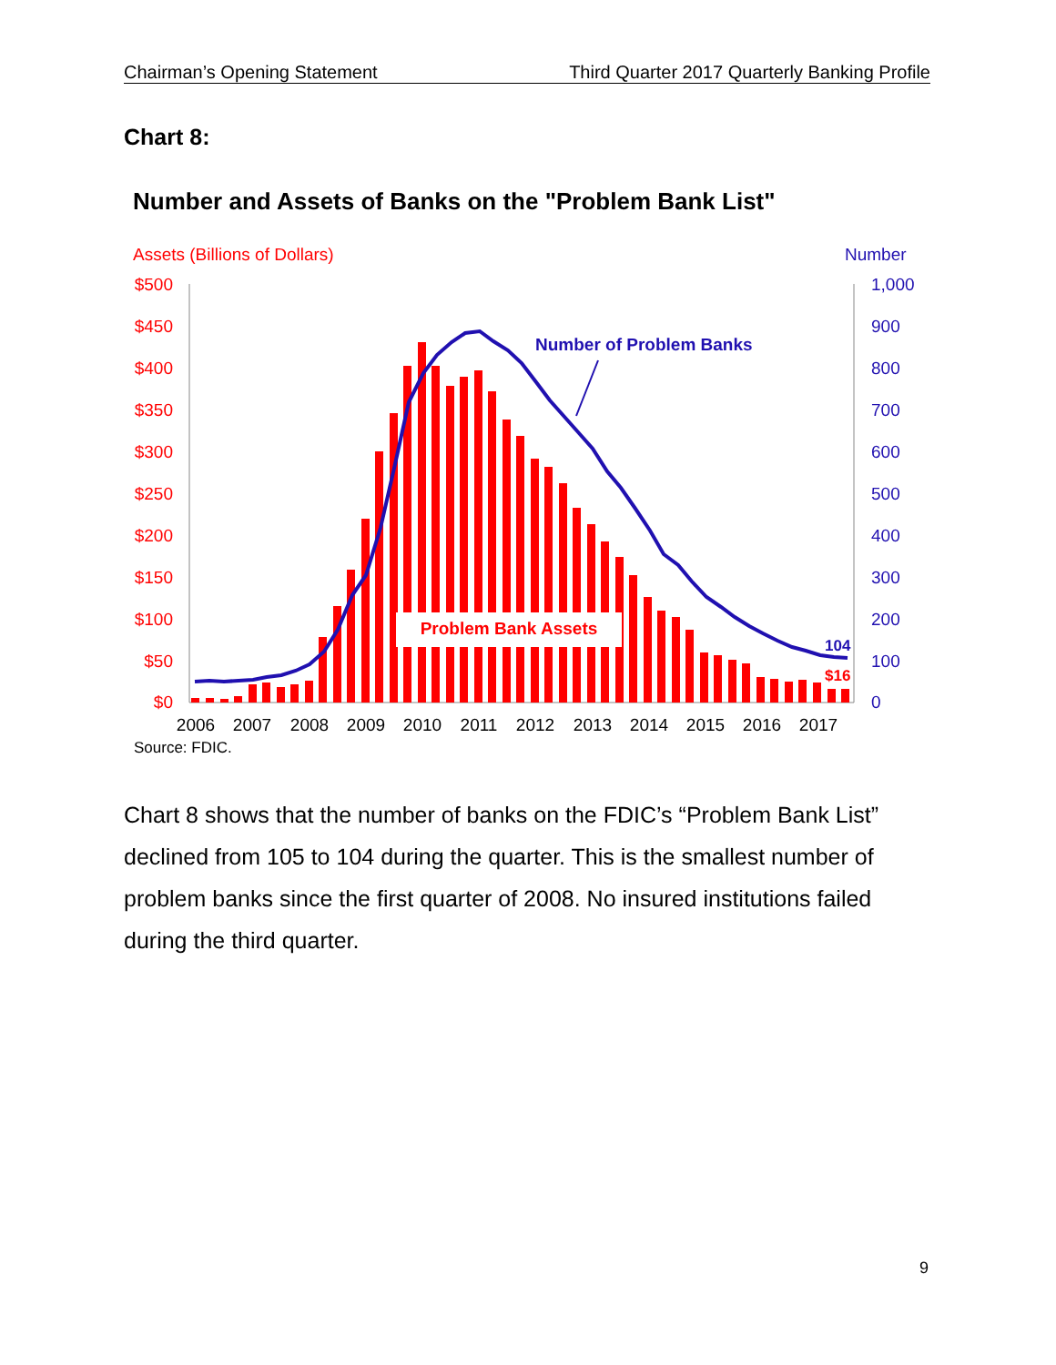Chairman’s Opening Statement Third Quarter 2017 Quarterly Banking Profile
Chart 8:
Number and Assets of Banks on the "Problem Bank List"
Assets (Billions of Dollars)
Number
$500
$450
$400
$350
$300
$250
$200
$150
$100
$50
$0
1,000
900
800
700
600
500
400
300
200
100
0
Problem Bank Assets
Number of Problem Banks
104
$16
2006
2007
2008
2009
2010
2011
2012
2013
2014
2015
2016
2017
Source: FDIC.
Chart 8 shows that the number of banks on the FDIC’s “Problem Bank List” declined from 105 to 104 during the quarter. This is the smallest number of problem banks since the first quarter of 2008. No insured institutions failed during the third quarter.
9